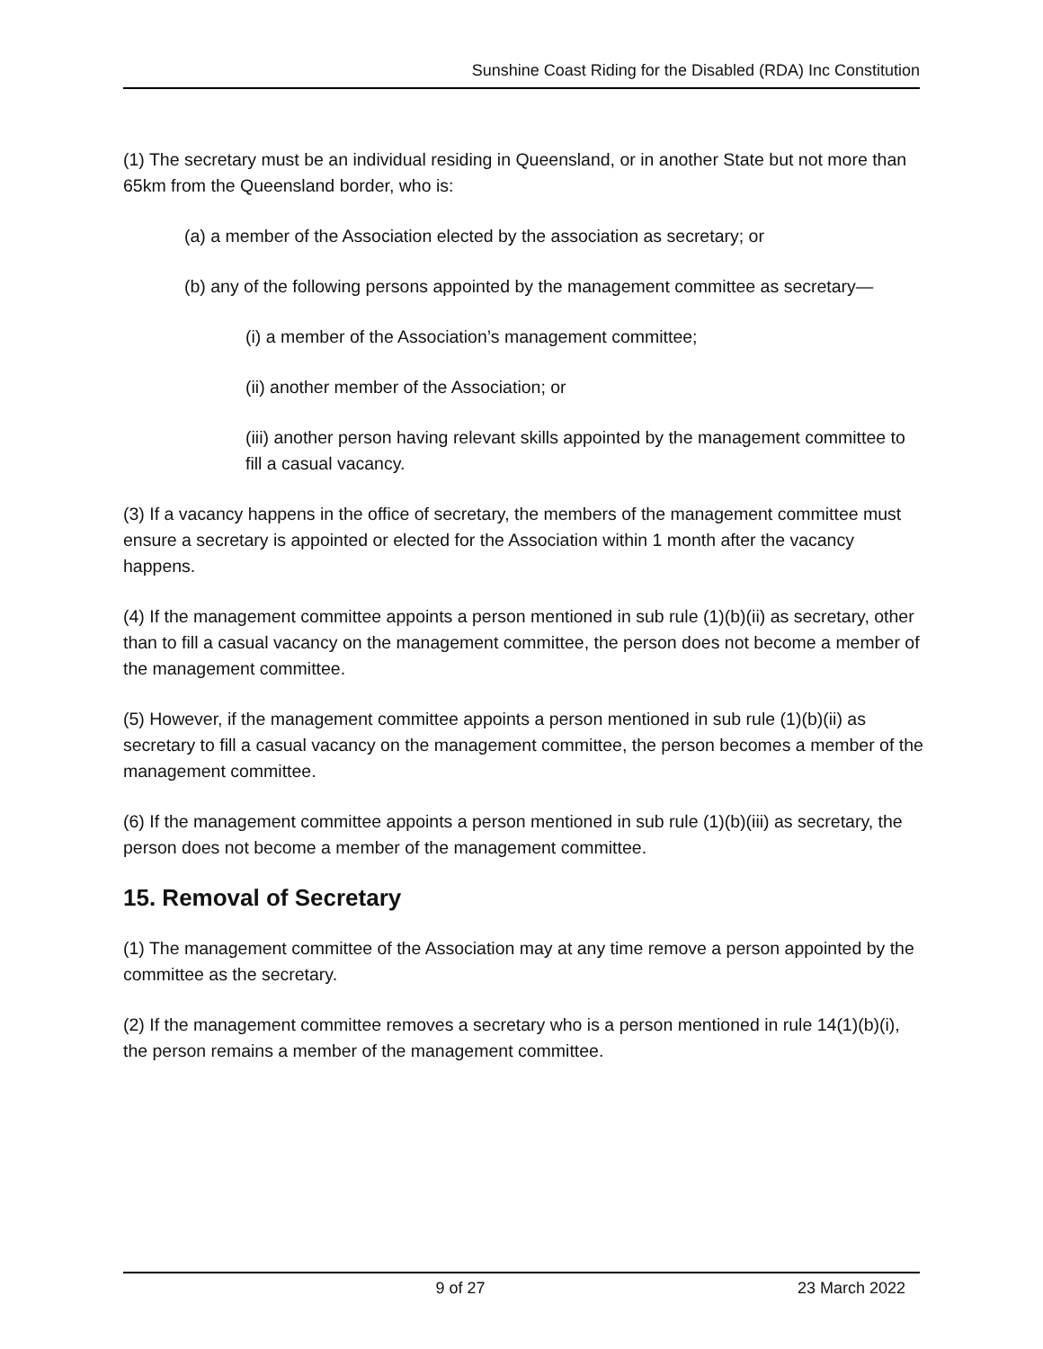Sunshine Coast Riding for the Disabled (RDA) Inc Constitution
(1) The secretary must be an individual residing in Queensland, or in another State but not more than 65km from the Queensland border, who is:
(a) a member of the Association elected by the association as secretary; or
(b) any of the following persons appointed by the management committee as secretary—
(i) a member of the Association’s management committee;
(ii) another member of the Association; or
(iii) another person having relevant skills appointed by the management committee to fill a casual vacancy.
(3) If a vacancy happens in the office of secretary, the members of the management committee must ensure a secretary is appointed or elected for the Association within 1 month after the vacancy happens.
(4) If the management committee appoints a person mentioned in sub rule (1)(b)(ii) as secretary, other than to fill a casual vacancy on the management committee, the person does not become a member of the management committee.
(5) However, if the management committee appoints a person mentioned in sub rule (1)(b)(ii) as secretary to fill a casual vacancy on the management committee, the person becomes a member of the management committee.
(6) If the management committee appoints a person mentioned in sub rule (1)(b)(iii) as secretary, the person does not become a member of the management committee.
15. Removal of Secretary
(1) The management committee of the Association may at any time remove a person appointed by the committee as the secretary.
(2) If the management committee removes a secretary who is a person mentioned in rule 14(1)(b)(i), the person remains a member of the management committee.
9 of 27 23 March 2022